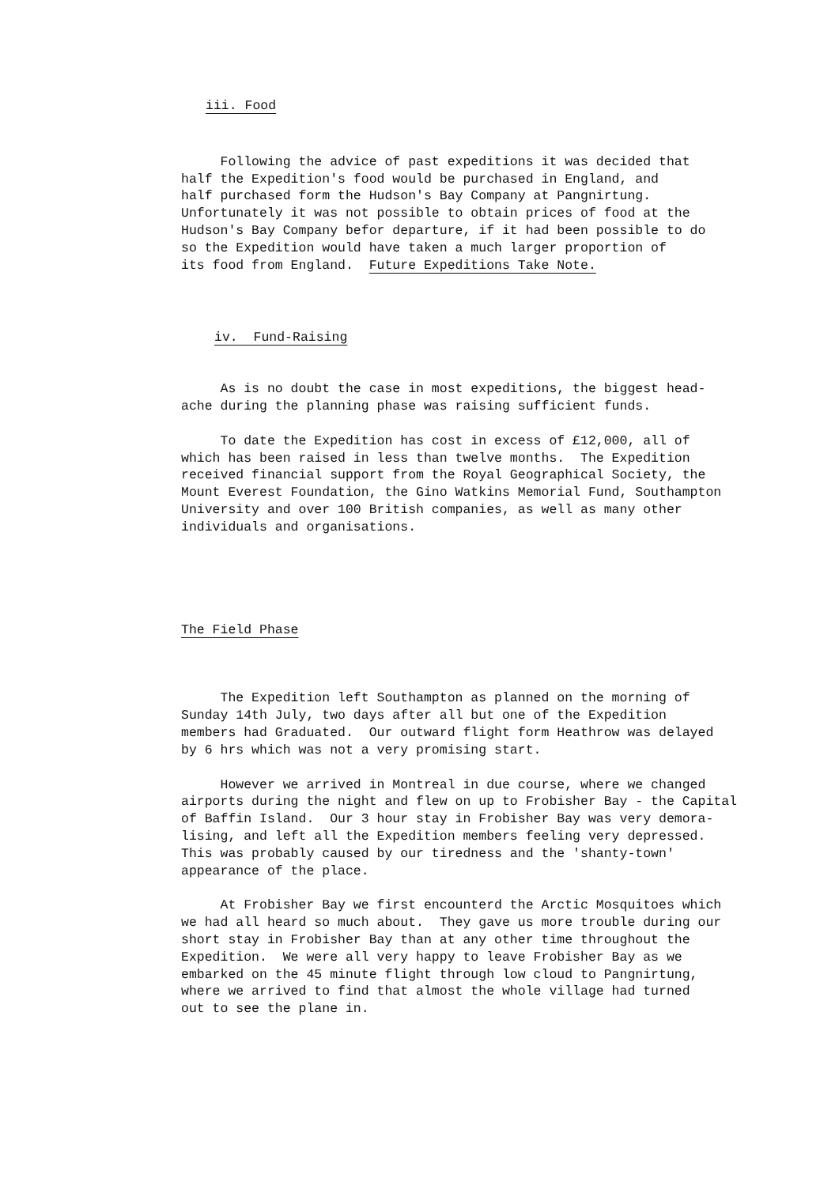iii. Food
Following the advice of past expeditions it was decided that half the Expedition's food would be purchased in England, and half purchased form the Hudson's Bay Company at Pangnirtung. Unfortunately it was not possible to obtain prices of food at the Hudson's Bay Company befor departure, if it had been possible to do so the Expedition would have taken a much larger proportion of its food from England. Future Expeditions Take Note.
iv. Fund-Raising
As is no doubt the case in most expeditions, the biggest head- ache during the planning phase was raising sufficient funds.
To date the Expedition has cost in excess of £12,000, all of which has been raised in less than twelve months. The Expedition received financial support from the Royal Geographical Society, the Mount Everest Foundation, the Gino Watkins Memorial Fund, Southampton University and over 100 British companies, as well as many other individuals and organisations.
The Field Phase
The Expedition left Southampton as planned on the morning of Sunday 14th July, two days after all but one of the Expedition members had Graduated. Our outward flight form Heathrow was delayed by 6 hrs which was not a very promising start.
However we arrived in Montreal in due course, where we changed airports during the night and flew on up to Frobisher Bay - the Capital of Baffin Island. Our 3 hour stay in Frobisher Bay was very demora- lising, and left all the Expedition members feeling very depressed. This was probably caused by our tiredness and the 'shanty-town' appearance of the place.
At Frobisher Bay we first encounterd the Arctic Mosquitoes which we had all heard so much about. They gave us more trouble during our short stay in Frobisher Bay than at any other time throughout the Expedition. We were all very happy to leave Frobisher Bay as we embarked on the 45 minute flight through low cloud to Pangnirtung, where we arrived to find that almost the whole village had turned out to see the plane in.